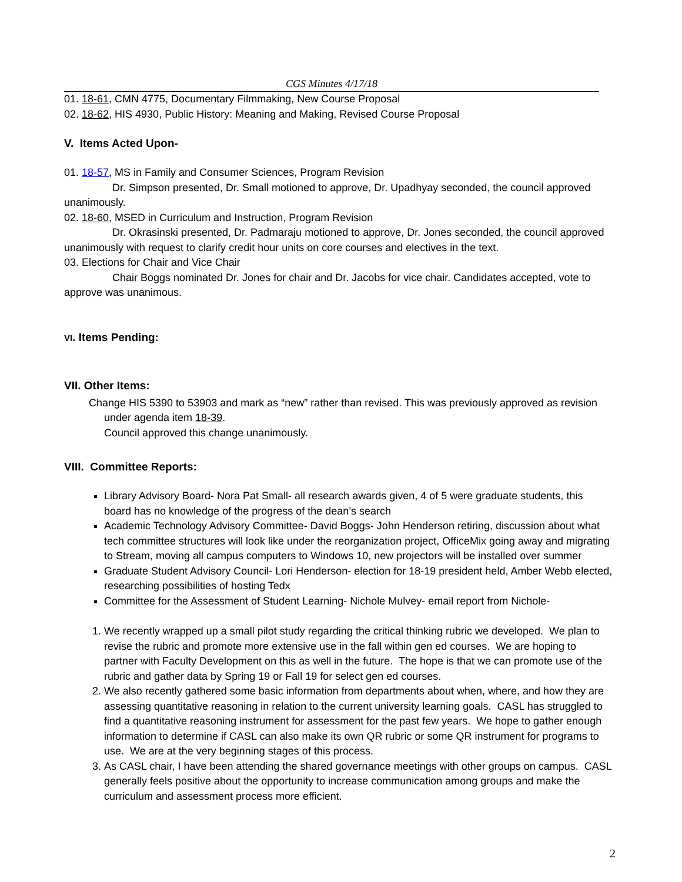CGS Minutes 4/17/18
01. 18-61, CMN 4775, Documentary Filmmaking, New Course Proposal
02. 18-62, HIS 4930, Public History: Meaning and Making, Revised Course Proposal
V. Items Acted Upon-
01. 18-57, MS in Family and Consumer Sciences, Program Revision
Dr. Simpson presented, Dr. Small motioned to approve, Dr. Upadhyay seconded, the council approved unanimously.
02. 18-60, MSED in Curriculum and Instruction, Program Revision
Dr. Okrasinski presented, Dr. Padmaraju motioned to approve, Dr. Jones seconded, the council approved unanimously with request to clarify credit hour units on core courses and electives in the text.
03. Elections for Chair and Vice Chair
Chair Boggs nominated Dr. Jones for chair and Dr. Jacobs for vice chair. Candidates accepted, vote to approve was unanimous.
VI. Items Pending:
VII. Other Items:
Change HIS 5390 to 53903 and mark as “new” rather than revised. This was previously approved as revision under agenda item 18-39.
Council approved this change unanimously.
VIII. Committee Reports:
Library Advisory Board- Nora Pat Small- all research awards given, 4 of 5 were graduate students, this board has no knowledge of the progress of the dean’s search
Academic Technology Advisory Committee- David Boggs- John Henderson retiring, discussion about what tech committee structures will look like under the reorganization project, OfficeMix going away and migrating to Stream, moving all campus computers to Windows 10, new projectors will be installed over summer
Graduate Student Advisory Council- Lori Henderson- election for 18-19 president held, Amber Webb elected, researching possibilities of hosting Tedx
Committee for the Assessment of Student Learning- Nichole Mulvey- email report from Nichole-
1. We recently wrapped up a small pilot study regarding the critical thinking rubric we developed. We plan to revise the rubric and promote more extensive use in the fall within gen ed courses. We are hoping to partner with Faculty Development on this as well in the future. The hope is that we can promote use of the rubric and gather data by Spring 19 or Fall 19 for select gen ed courses.
2. We also recently gathered some basic information from departments about when, where, and how they are assessing quantitative reasoning in relation to the current university learning goals. CASL has struggled to find a quantitative reasoning instrument for assessment for the past few years. We hope to gather enough information to determine if CASL can also make its own QR rubric or some QR instrument for programs to use. We are at the very beginning stages of this process.
3. As CASL chair, I have been attending the shared governance meetings with other groups on campus. CASL generally feels positive about the opportunity to increase communication among groups and make the curriculum and assessment process more efficient.
2